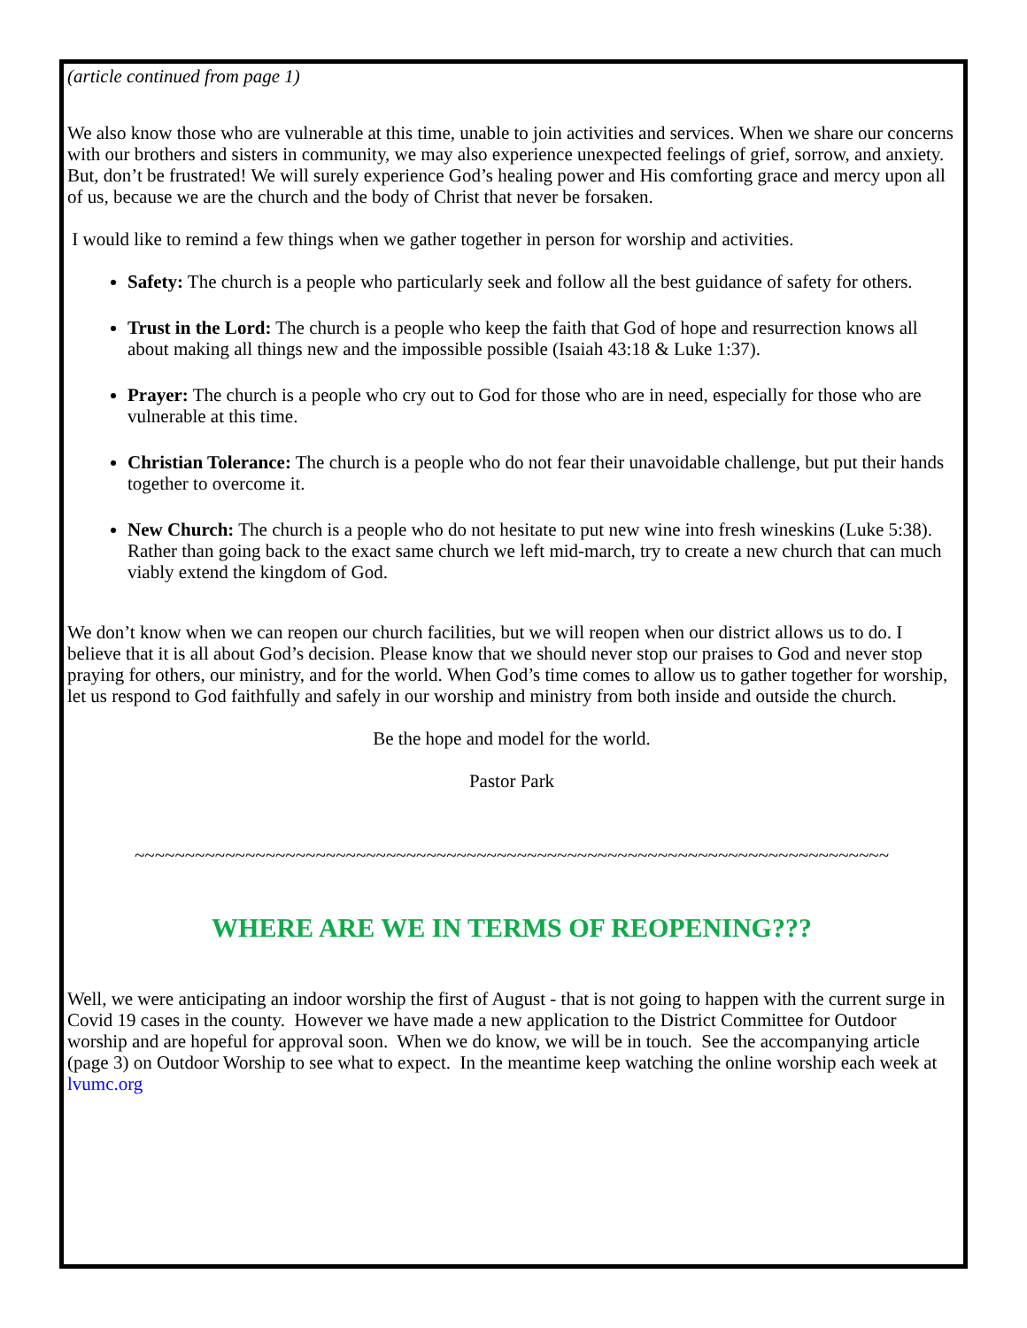(article continued from page 1)
We also know those who are vulnerable at this time, unable to join activities and services. When we share our concerns with our brothers and sisters in community, we may also experience unexpected feelings of grief, sorrow, and anxiety. But, don’t be frustrated! We will surely experience God’s healing power and His comforting grace and mercy upon all of us, because we are the church and the body of Christ that never be forsaken.
I would like to remind a few things when we gather together in person for worship and activities.
Safety: The church is a people who particularly seek and follow all the best guidance of safety for others.
Trust in the Lord: The church is a people who keep the faith that God of hope and resurrection knows all about making all things new and the impossible possible (Isaiah 43:18 & Luke 1:37).
Prayer: The church is a people who cry out to God for those who are in need, especially for those who are vulnerable at this time.
Christian Tolerance: The church is a people who do not fear their unavoidable challenge, but put their hands together to overcome it.
New Church: The church is a people who do not hesitate to put new wine into fresh wineskins (Luke 5:38). Rather than going back to the exact same church we left mid-march, try to create a new church that can much viably extend the kingdom of God.
We don’t know when we can reopen our church facilities, but we will reopen when our district allows us to do. I believe that it is all about God’s decision. Please know that we should never stop our praises to God and never stop praying for others, our ministry, and for the world. When God’s time comes to allow us to gather together for worship, let us respond to God faithfully and safely in our worship and ministry from both inside and outside the church.
Be the hope and model for the world.
Pastor Park
~~~~~~~~~~~~~~~~~~~~~~~~~~~~~~~~~~~~~~~~~~~~~~~~~~~~~~~~~~~~~~~~~~~~~~~~~~~
WHERE ARE WE IN TERMS OF REOPENING???
Well, we were anticipating an indoor worship the first of August - that is not going to happen with the current surge in Covid 19 cases in the county. However we have made a new application to the District Committee for Outdoor worship and are hopeful for approval soon. When we do know, we will be in touch. See the accompanying article (page 3) on Outdoor Worship to see what to expect. In the meantime keep watching the online worship each week at lvumc.org